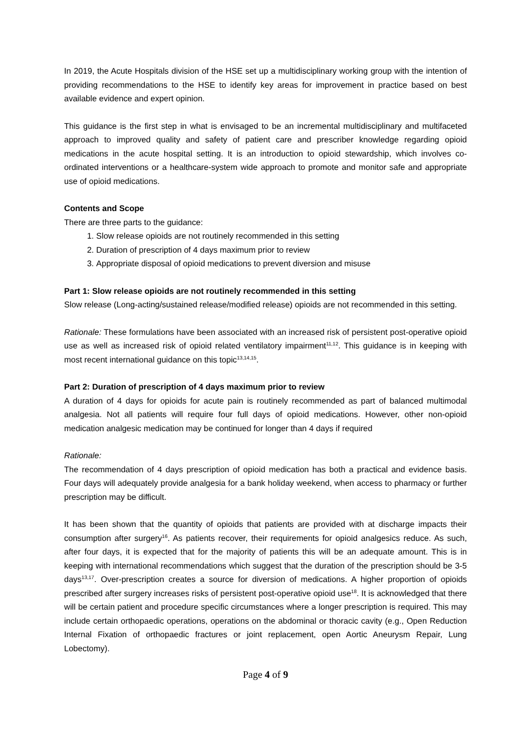In 2019, the Acute Hospitals division of the HSE set up a multidisciplinary working group with the intention of providing recommendations to the HSE to identify key areas for improvement in practice based on best available evidence and expert opinion.
This guidance is the first step in what is envisaged to be an incremental multidisciplinary and multifaceted approach to improved quality and safety of patient care and prescriber knowledge regarding opioid medications in the acute hospital setting. It is an introduction to opioid stewardship, which involves co-ordinated interventions or a healthcare-system wide approach to promote and monitor safe and appropriate use of opioid medications.
Contents and Scope
There are three parts to the guidance:
1. Slow release opioids are not routinely recommended in this setting
2. Duration of prescription of 4 days maximum prior to review
3. Appropriate disposal of opioid medications to prevent diversion and misuse
Part 1: Slow release opioids are not routinely recommended in this setting
Slow release (Long-acting/sustained release/modified release) opioids are not recommended in this setting.
Rationale: These formulations have been associated with an increased risk of persistent post-operative opioid use as well as increased risk of opioid related ventilatory impairment<sup>11,12</sup>. This guidance is in keeping with most recent international guidance on this topic<sup>13,14,15</sup>.
Part 2: Duration of prescription of 4 days maximum prior to review
A duration of 4 days for opioids for acute pain is routinely recommended as part of balanced multimodal analgesia. Not all patients will require four full days of opioid medications. However, other non-opioid medication analgesic medication may be continued for longer than 4 days if required
Rationale:
The recommendation of 4 days prescription of opioid medication has both a practical and evidence basis. Four days will adequately provide analgesia for a bank holiday weekend, when access to pharmacy or further prescription may be difficult.
It has been shown that the quantity of opioids that patients are provided with at discharge impacts their consumption after surgery<sup>16</sup>. As patients recover, their requirements for opioid analgesics reduce. As such, after four days, it is expected that for the majority of patients this will be an adequate amount. This is in keeping with international recommendations which suggest that the duration of the prescription should be 3-5 days<sup>13,17</sup>. Over-prescription creates a source for diversion of medications. A higher proportion of opioids prescribed after surgery increases risks of persistent post-operative opioid use<sup>18</sup>. It is acknowledged that there will be certain patient and procedure specific circumstances where a longer prescription is required. This may include certain orthopaedic operations, operations on the abdominal or thoracic cavity (e.g., Open Reduction Internal Fixation of orthopaedic fractures or joint replacement, open Aortic Aneurysm Repair, Lung Lobectomy).
Page 4 of 9